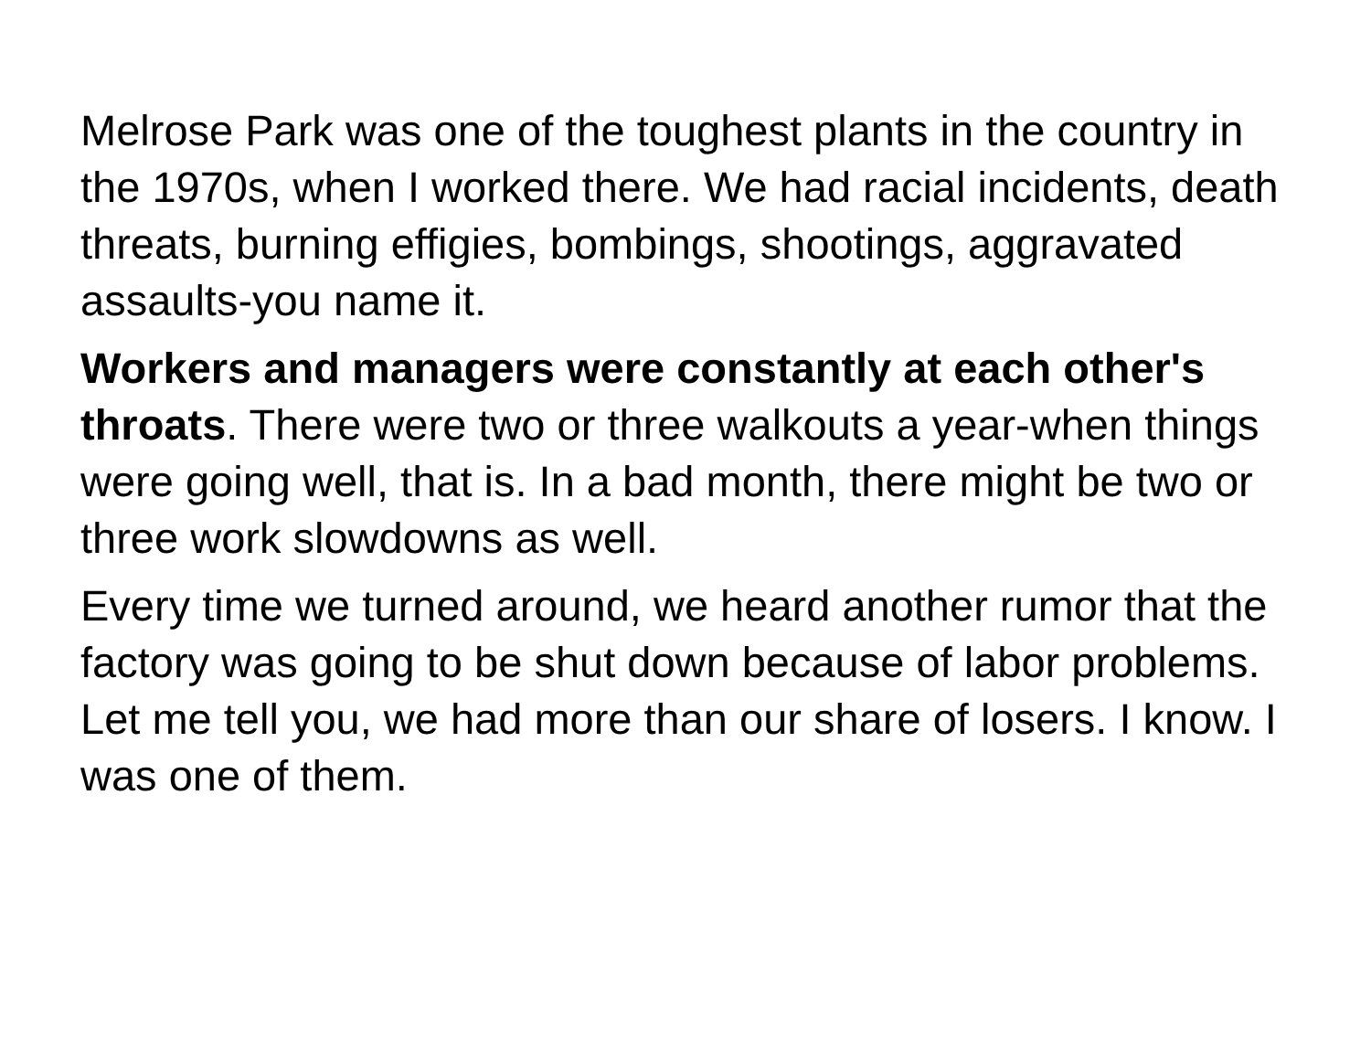Melrose Park was one of the toughest plants in the country in the 1970s, when I worked there. We had racial incidents, death threats, burning effigies, bombings, shootings, aggravated assaults-you name it.
Workers and managers were constantly at each other's throats. There were two or three walkouts a year-when things were going well, that is. In a bad month, there might be two or three work slowdowns as well.
Every time we turned around, we heard another rumor that the factory was going to be shut down because of labor problems. Let me tell you, we had more than our share of losers. I know. I was one of them.